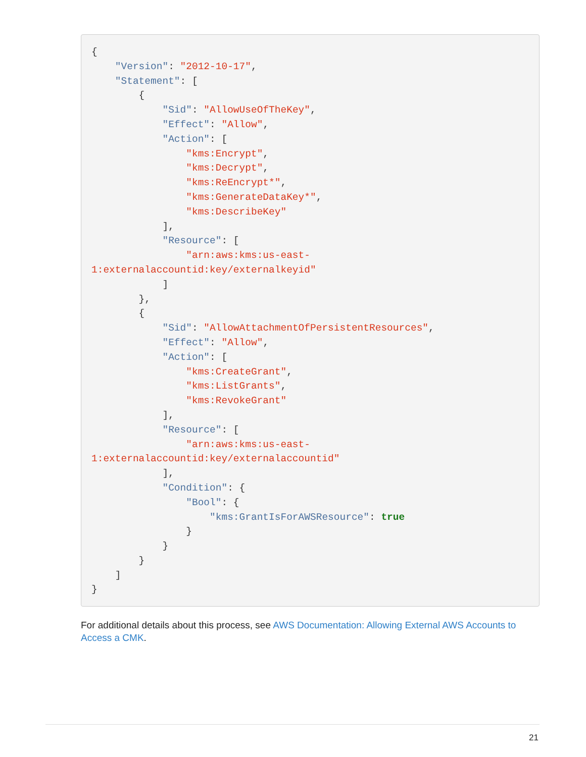{
    "Version": "2012-10-17",
    "Statement": [
        {
            "Sid": "AllowUseOfTheKey",
            "Effect": "Allow",
            "Action": [
                "kms:Encrypt",
                "kms:Decrypt",
                "kms:ReEncrypt*",
                "kms:GenerateDataKey*",
                "kms:DescribeKey"
            ],
            "Resource": [
                "arn:aws:kms:us-east-
1:externalaccountid:key/externalkeyid"
            ]
        },
        {
            "Sid": "AllowAttachmentOfPersistentResources",
            "Effect": "Allow",
            "Action": [
                "kms:CreateGrant",
                "kms:ListGrants",
                "kms:RevokeGrant"
            ],
            "Resource": [
                "arn:aws:kms:us-east-
1:externalaccountid:key/externalaccountid"
            ],
            "Condition": {
                "Bool": {
                    "kms:GrantIsForAWSResource": true
                }
            }
        }
    ]
}
For additional details about this process, see AWS Documentation: Allowing External AWS Accounts to Access a CMK.
21